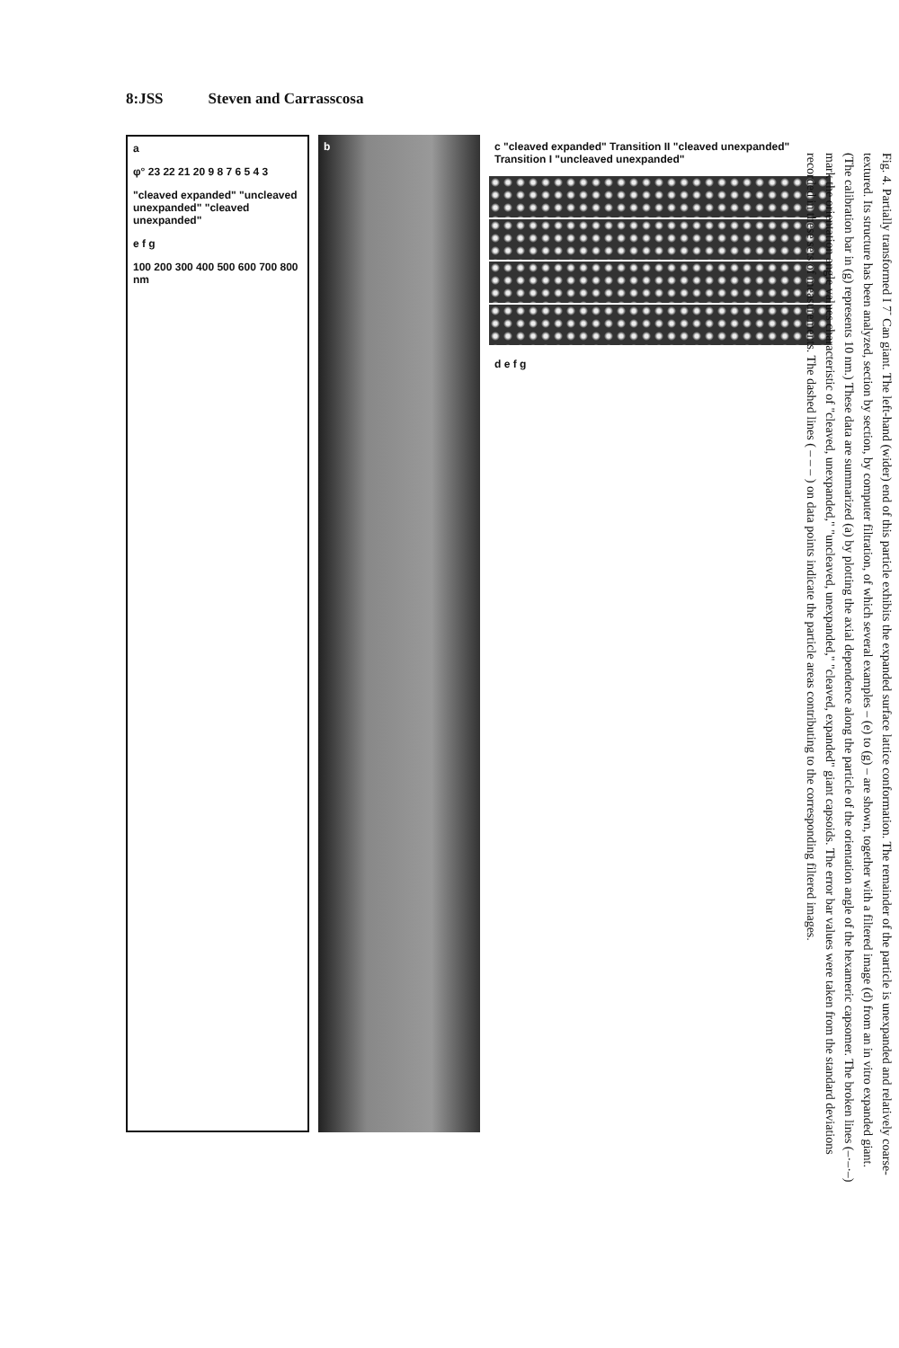8:JSS Steven and Carrasscosa
a
φ° 23 22 21 20 9 8 7 6 5 4 3
"cleaved expanded" "uncleaved unexpanded" "cleaved unexpanded"
e f g
100 200 300 400 500 600 700 800 nm
b c "cleaved expanded" Transition II "cleaved unexpanded" Transition I "uncleaved unexpanded"
d e f g
Fig. 4. Partially transformed I 7<sup>-</sup> Can giant. The left-hand (wider) end of this particle exhibits the expanded surface lattice conformation. The remainder of the particle is unexpanded and relatively coarse-textured. Its structure has been analyzed, section by section, by computer filtration, of which several examples – (e) to (g) – are shown, together with a filtered image (d) from an in vitro expanded giant. (The calibration bar in (g) represents 10 nm.) These data are summarized (a) by plotting the axial dependence along the particle of the orientation angle of the hexameric capsomer. The broken lines (–·–·–) mark the orientation angle values characteristic of "cleaved, unexpanded," "uncleaved, unexpanded," "cleaved, expanded" giant capsoids. The error bar values were taken from the standard deviations recorded in these sets of measurements. The dashed lines ( – – – ) on data points indicate the particle areas contributing to the corresponding filtered images.